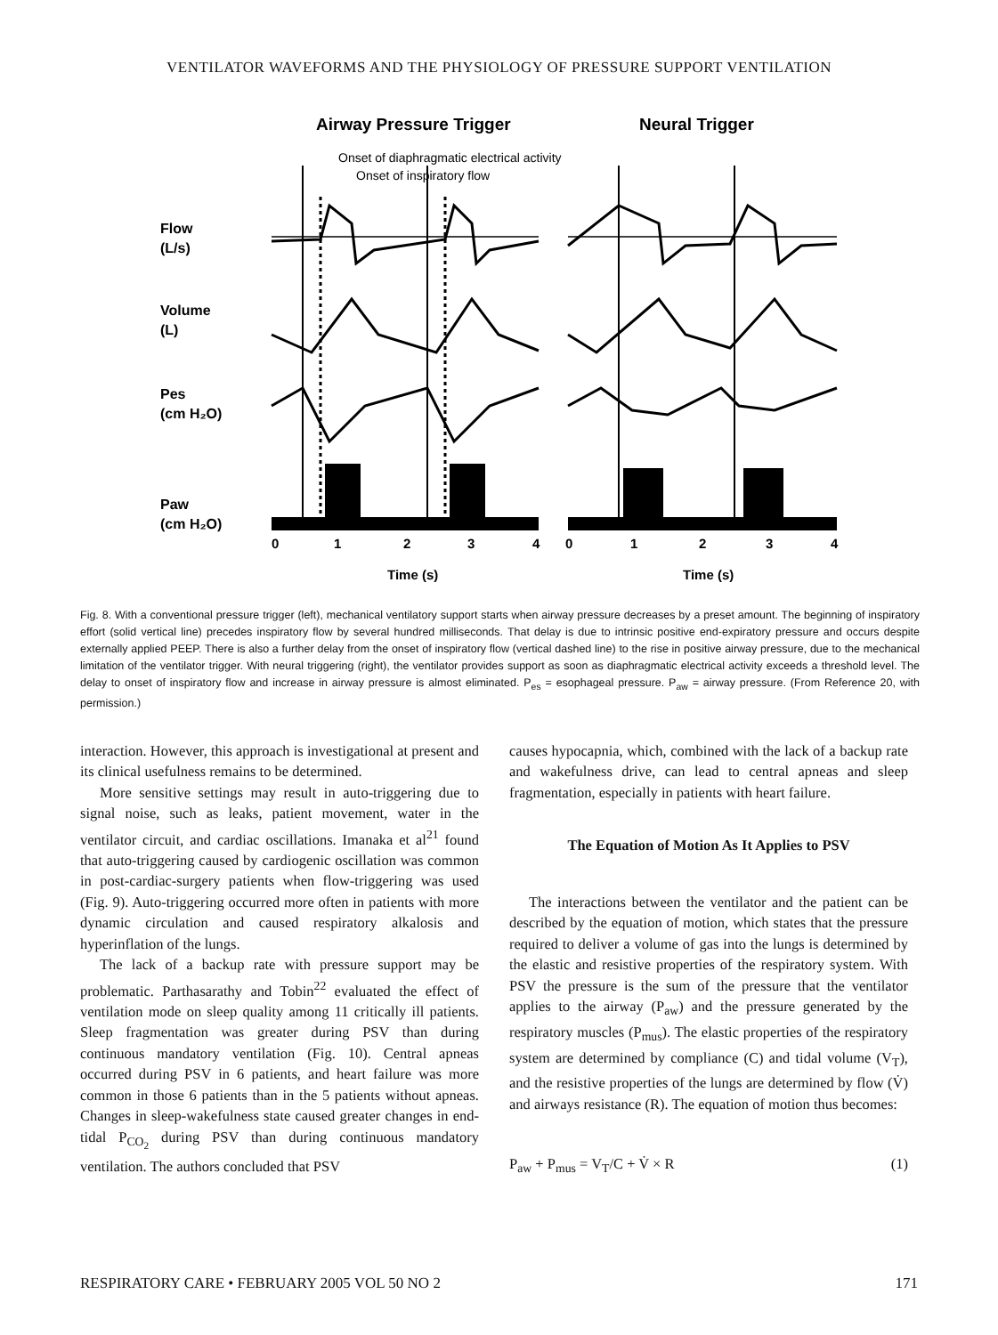VENTILATOR WAVEFORMS AND THE PHYSIOLOGY OF PRESSURE SUPPORT VENTILATION
Airway Pressure Trigger
Neural Trigger
Onset of diaphragmatic electrical activity
Onset of inspiratory flow
Flow
(L/s)
Volume
(L)
Pes
(cm H₂O)
Paw
(cm H₂O)
0
1
2
3
4
0
1
2
3
4
Time (s)
Time (s)
Fig. 8. With a conventional pressure trigger (left), mechanical ventilatory support starts when airway pressure decreases by a preset amount. The beginning of inspiratory effort (solid vertical line) precedes inspiratory flow by several hundred milliseconds. That delay is due to intrinsic positive end-expiratory pressure and occurs despite externally applied PEEP. There is also a further delay from the onset of inspiratory flow (vertical dashed line) to the rise in positive airway pressure, due to the mechanical limitation of the ventilator trigger. With neural triggering (right), the ventilator provides support as soon as diaphragmatic electrical activity exceeds a threshold level. The delay to onset of inspiratory flow and increase in airway pressure is almost eliminated. P<sub>es</sub> = esophageal pressure. P<sub>aw</sub> = airway pressure. (From Reference 20, with permission.)
interaction. However, this approach is investigational at present and its clinical usefulness remains to be determined.
More sensitive settings may result in auto-triggering due to signal noise, such as leaks, patient movement, water in the ventilator circuit, and cardiac oscillations. Imanaka et al<sup>21</sup> found that auto-triggering caused by cardiogenic oscillation was common in post-cardiac-surgery patients when flow-triggering was used (Fig. 9). Auto-triggering occurred more often in patients with more dynamic circulation and caused respiratory alkalosis and hyperinflation of the lungs.
The lack of a backup rate with pressure support may be problematic. Parthasarathy and Tobin<sup>22</sup> evaluated the effect of ventilation mode on sleep quality among 11 critically ill patients. Sleep fragmentation was greater during PSV than during continuous mandatory ventilation (Fig. 10). Central apneas occurred during PSV in 6 patients, and heart failure was more common in those 6 patients than in the 5 patients without apneas. Changes in sleep-wakefulness state caused greater changes in end-tidal P<sub>CO<sub>2</sub></sub> during PSV than during continuous mandatory ventilation. The authors concluded that PSV
causes hypocapnia, which, combined with the lack of a backup rate and wakefulness drive, can lead to central apneas and sleep fragmentation, especially in patients with heart failure.
The Equation of Motion As It Applies to PSV
The interactions between the ventilator and the patient can be described by the equation of motion, which states that the pressure required to deliver a volume of gas into the lungs is determined by the elastic and resistive properties of the respiratory system. With PSV the pressure is the sum of the pressure that the ventilator applies to the airway (P<sub>aw</sub>) and the pressure generated by the respiratory muscles (P<sub>mus</sub>). The elastic properties of the respiratory system are determined by compliance (C) and tidal volume (V<sub>T</sub>), and the resistive properties of the lungs are determined by flow (V̇) and airways resistance (R). The equation of motion thus becomes:
P<sub>aw</sub> + P<sub>mus</sub> = V<sub>T</sub>/C + V̇ × R (1)
RESPIRATORY CARE • FEBRUARY 2005 VOL 50 NO 2 171